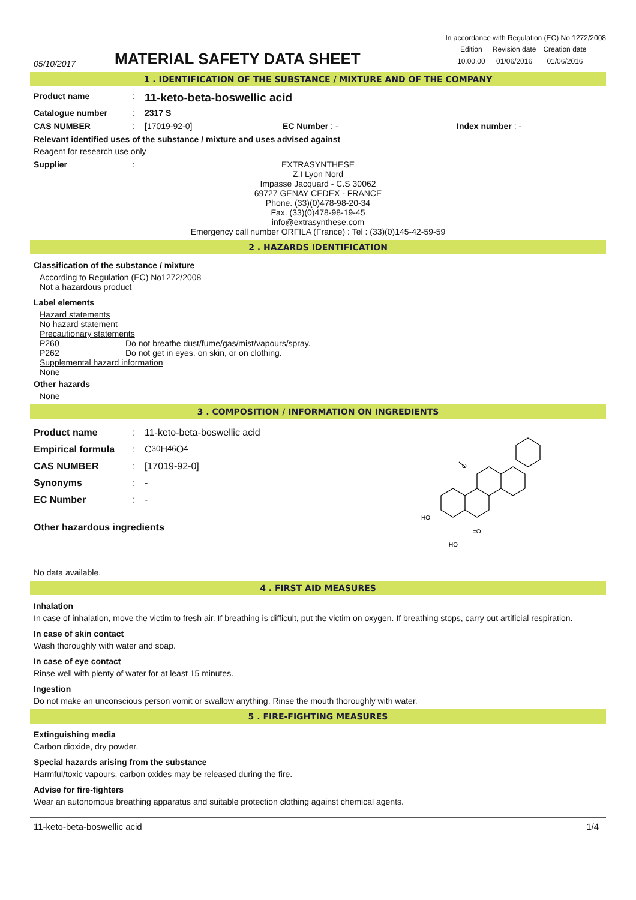In accordance with Regulation (EC) No 1272/2008
05/10/2017
MATERIAL SAFETY DATA SHEET
| Edition | Revision date | Creation date |
| 10.00.00 | 01/06/2016 | 01/06/2016 |
1 . IDENTIFICATION OF THE SUBSTANCE / MIXTURE AND OF THE COMPANY
Product name :
11-keto-beta-boswellic acid
Catalogue number : 2317 S
CAS NUMBER : [17019-92-0] EC Number : - Index number : -
Relevant identified uses of the substance / mixture and uses advised against
Reagent for research use only
Supplier :
EXTRASYNTHESE
Z.I Lyon Nord
Impasse Jacquard - C.S 30062
69727 GENAY CEDEX - FRANCE
Phone. (33)(0)478-98-20-34
Fax. (33)(0)478-98-19-45
info@extrasynthese.com
Emergency call number ORFILA (France) : Tel : (33)(0)145-42-59-59
2 . HAZARDS IDENTIFICATION
Classification of the substance / mixture
According to Regulation (EC) No1272/2008
Not a hazardous product
Label elements
Hazard statements
No hazard statement
Precautionary statements
P260
Do not breathe dust/fume/gas/mist/vapours/spray.
P262
Do not get in eyes, on skin, or on clothing.
Supplemental hazard information
None
Other hazards
None
3 . COMPOSITION / INFORMATION ON INGREDIENTS
Product name :
11-keto-beta-boswellic acid
Empirical formula :
C<sub>30</sub>H<sub>46</sub>O<sub>4</sub>
CAS NUMBER :
[17019-92-0]
Synonyms :
-
EC Number :
-
Other hazardous ingredients
HO
O
HO
=O
No data available.
4 . FIRST AID MEASURES
Inhalation
In case of inhalation, move the victim to fresh air. If breathing is difficult, put the victim on oxygen. If breathing stops, carry out artificial respiration.
In case of skin contact
Wash thoroughly with water and soap.
In case of eye contact
Rinse well with plenty of water for at least 15 minutes.
Ingestion
Do not make an unconscious person vomit or swallow anything. Rinse the mouth thoroughly with water.
5 . FIRE-FIGHTING MEASURES
Extinguishing media
Carbon dioxide, dry powder.
Special hazards arising from the substance
Harmful/toxic vapours, carbon oxides may be released during the fire.
Advise for fire-fighters
Wear an autonomous breathing apparatus and suitable protection clothing against chemical agents.
11-keto-beta-boswellic acid 1/4